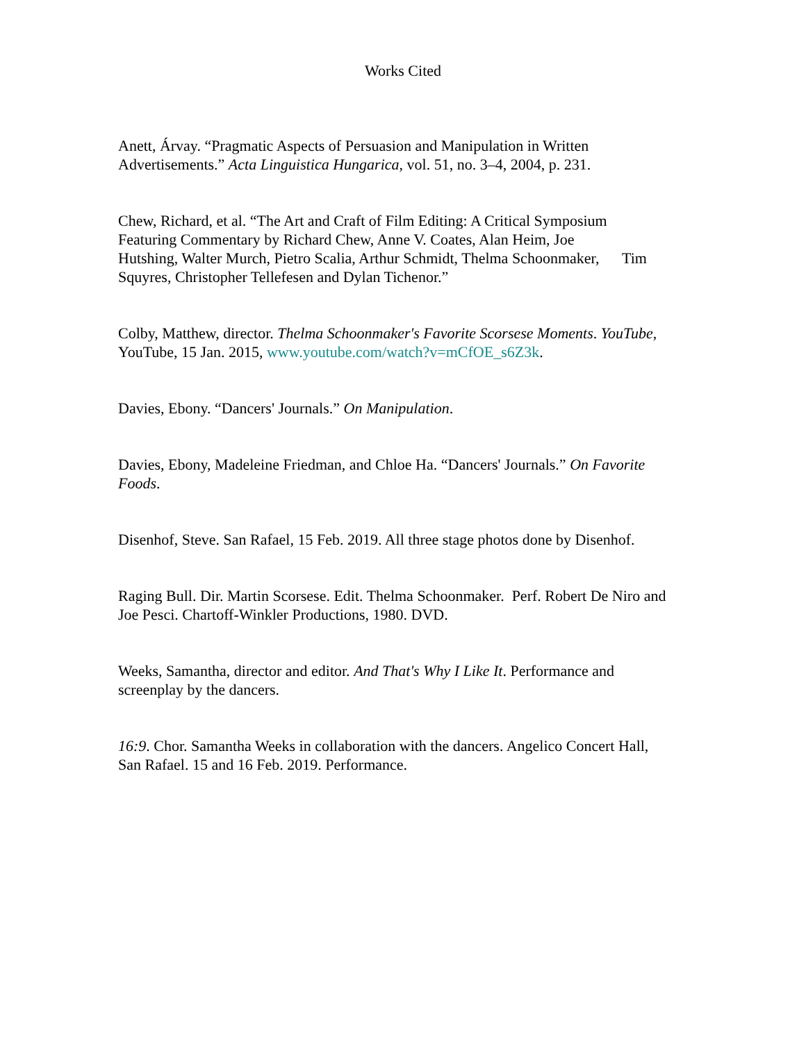Works Cited
Anett, Árvay. “Pragmatic Aspects of Persuasion and Manipulation in Written
Advertisements.” Acta Linguistica Hungarica, vol. 51, no. 3–4, 2004, p. 231.
Chew, Richard, et al. “The Art and Craft of Film Editing: A Critical Symposium
Featuring Commentary by Richard Chew, Anne V. Coates, Alan Heim, Joe
Hutshing, Walter Murch, Pietro Scalia, Arthur Schmidt, Thelma Schoonmaker, Tim
Squyres, Christopher Tellefesen and Dylan Tichenor.”
Colby, Matthew, director. Thelma Schoonmaker's Favorite Scorsese Moments. YouTube,
YouTube, 15 Jan. 2015, www.youtube.com/watch?v=mCfOE_s6Z3k.
Davies, Ebony. “Dancers' Journals.” On Manipulation.
Davies, Ebony, Madeleine Friedman, and Chloe Ha. “Dancers' Journals.” On Favorite
Foods.
Disenhof, Steve. San Rafael, 15 Feb. 2019. All three stage photos done by Disenhof.
Raging Bull. Dir. Martin Scorsese. Edit. Thelma Schoonmaker. Perf. Robert De Niro and
Joe Pesci. Chartoff-Winkler Productions, 1980. DVD.
Weeks, Samantha, director and editor. And That's Why I Like It. Performance and
screenplay by the dancers.
16:9. Chor. Samantha Weeks in collaboration with the dancers. Angelico Concert Hall,
San Rafael. 15 and 16 Feb. 2019. Performance.